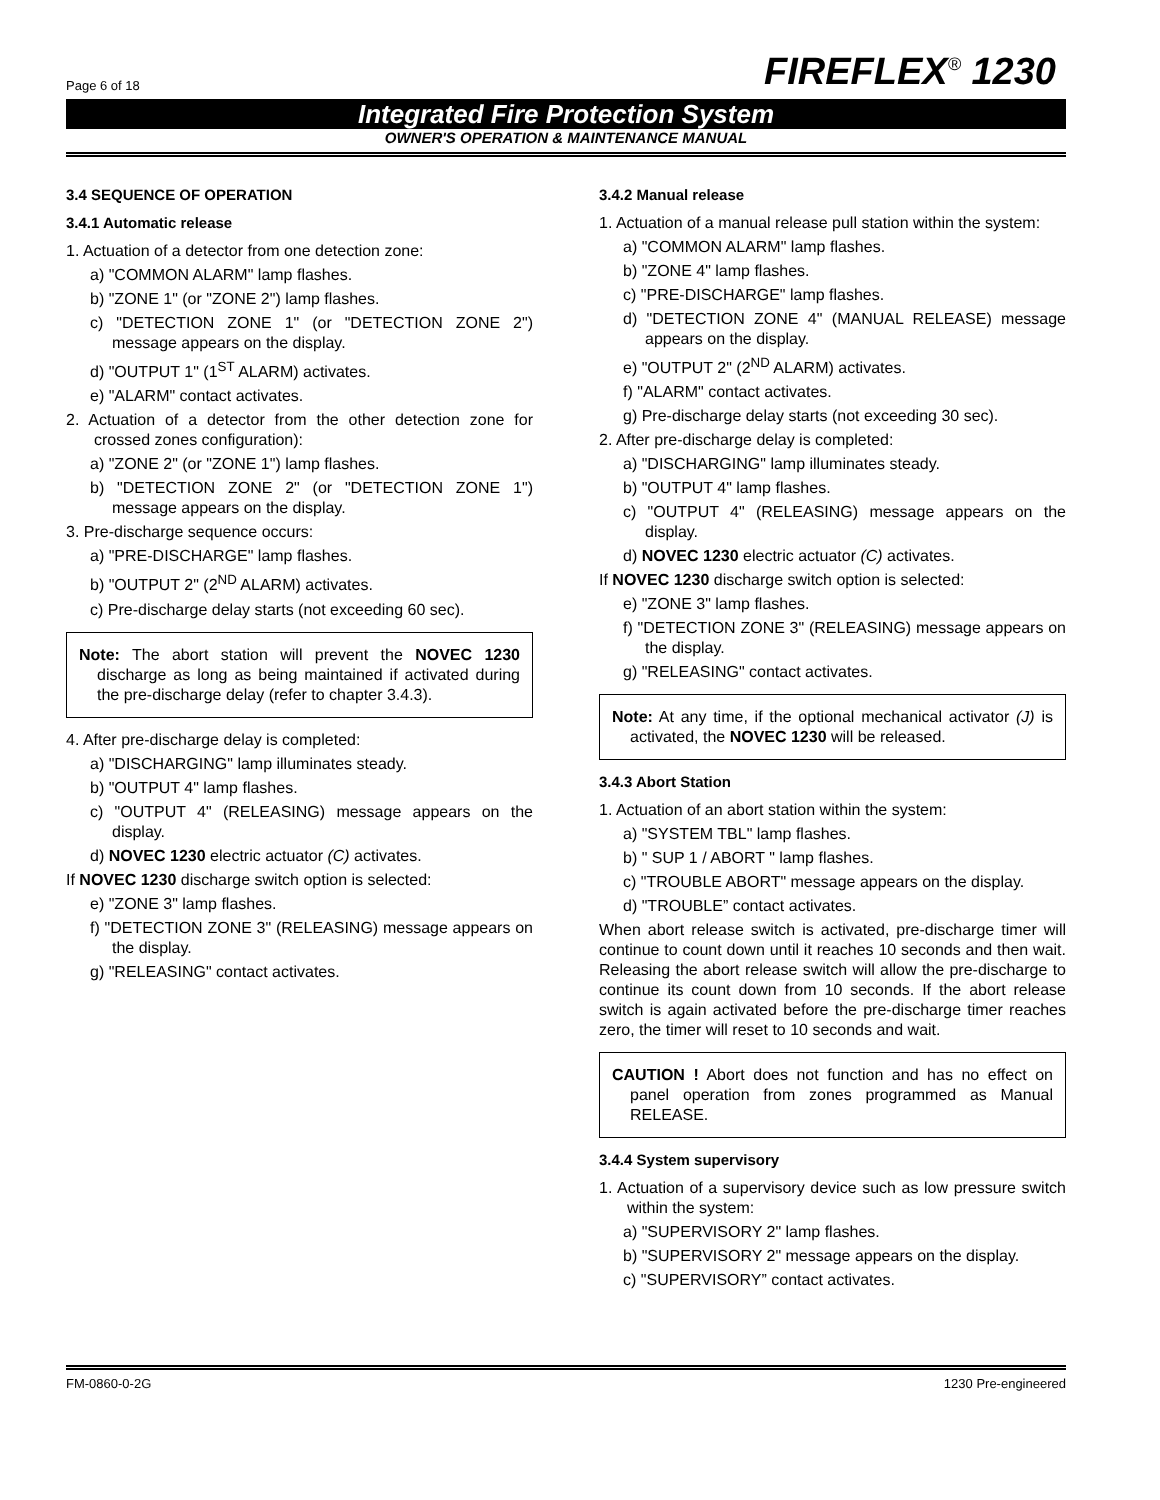Page 6 of 18 FIREFLEX<sup>®</sup> 1230
Integrated Fire Protection System
OWNER'S OPERATION & MAINTENANCE MANUAL
3.4 SEQUENCE OF OPERATION
3.4.1 Automatic release
1. Actuation of a detector from one detection zone:
a) "COMMON ALARM" lamp flashes.
b) "ZONE 1" (or "ZONE 2") lamp flashes.
c) "DETECTION ZONE 1" (or "DETECTION ZONE 2") message appears on the display.
d) "OUTPUT 1" (1<sup>ST</sup> ALARM) activates.
e) "ALARM" contact activates.
2. Actuation of a detector from the other detection zone for crossed zones configuration):
a) "ZONE 2" (or "ZONE 1") lamp flashes.
b) "DETECTION ZONE 2" (or "DETECTION ZONE 1") message appears on the display.
3. Pre-discharge sequence occurs:
a) "PRE-DISCHARGE" lamp flashes.
b) "OUTPUT 2" (2<sup>ND</sup> ALARM) activates.
c) Pre-discharge delay starts (not exceeding 60 sec).
Note: The abort station will prevent the NOVEC 1230 discharge as long as being maintained if activated during the pre-discharge delay (refer to chapter 3.4.3).
4. After pre-discharge delay is completed:
a) "DISCHARGING" lamp illuminates steady.
b) "OUTPUT 4" lamp flashes.
c) "OUTPUT 4" (RELEASING) message appears on the display.
d) NOVEC 1230 electric actuator (C) activates.
If NOVEC 1230 discharge switch option is selected:
e) "ZONE 3" lamp flashes.
f) "DETECTION ZONE 3" (RELEASING) message appears on the display.
g) "RELEASING" contact activates.
3.4.2 Manual release
1. Actuation of a manual release pull station within the system:
a) "COMMON ALARM" lamp flashes.
b) "ZONE 4" lamp flashes.
c) "PRE-DISCHARGE" lamp flashes.
d) "DETECTION ZONE 4" (MANUAL RELEASE) message appears on the display.
e) "OUTPUT 2" (2<sup>ND</sup> ALARM) activates.
f) "ALARM" contact activates.
g) Pre-discharge delay starts (not exceeding 30 sec).
2. After pre-discharge delay is completed:
a) "DISCHARGING" lamp illuminates steady.
b) "OUTPUT 4" lamp flashes.
c) "OUTPUT 4" (RELEASING) message appears on the display.
d) NOVEC 1230 electric actuator (C) activates.
If NOVEC 1230 discharge switch option is selected:
e) "ZONE 3" lamp flashes.
f) "DETECTION ZONE 3" (RELEASING) message appears on the display.
g) "RELEASING" contact activates.
Note: At any time, if the optional mechanical activator (J) is activated, the NOVEC 1230 will be released.
3.4.3 Abort Station
1. Actuation of an abort station within the system:
a) "SYSTEM TBL" lamp flashes.
b) " SUP 1 / ABORT " lamp flashes.
c) "TROUBLE ABORT" message appears on the display.
d) "TROUBLE” contact activates.
When abort release switch is activated, pre-discharge timer will continue to count down until it reaches 10 seconds and then wait. Releasing the abort release switch will allow the pre-discharge to continue its count down from 10 seconds. If the abort release switch is again activated before the pre-discharge timer reaches zero, the timer will reset to 10 seconds and wait.
CAUTION ! Abort does not function and has no effect on panel operation from zones programmed as Manual RELEASE.
3.4.4 System supervisory
1. Actuation of a supervisory device such as low pressure switch within the system:
a) "SUPERVISORY 2" lamp flashes.
b) "SUPERVISORY 2" message appears on the display.
c) "SUPERVISORY” contact activates.
FM-0860-0-2G 1230 Pre-engineered